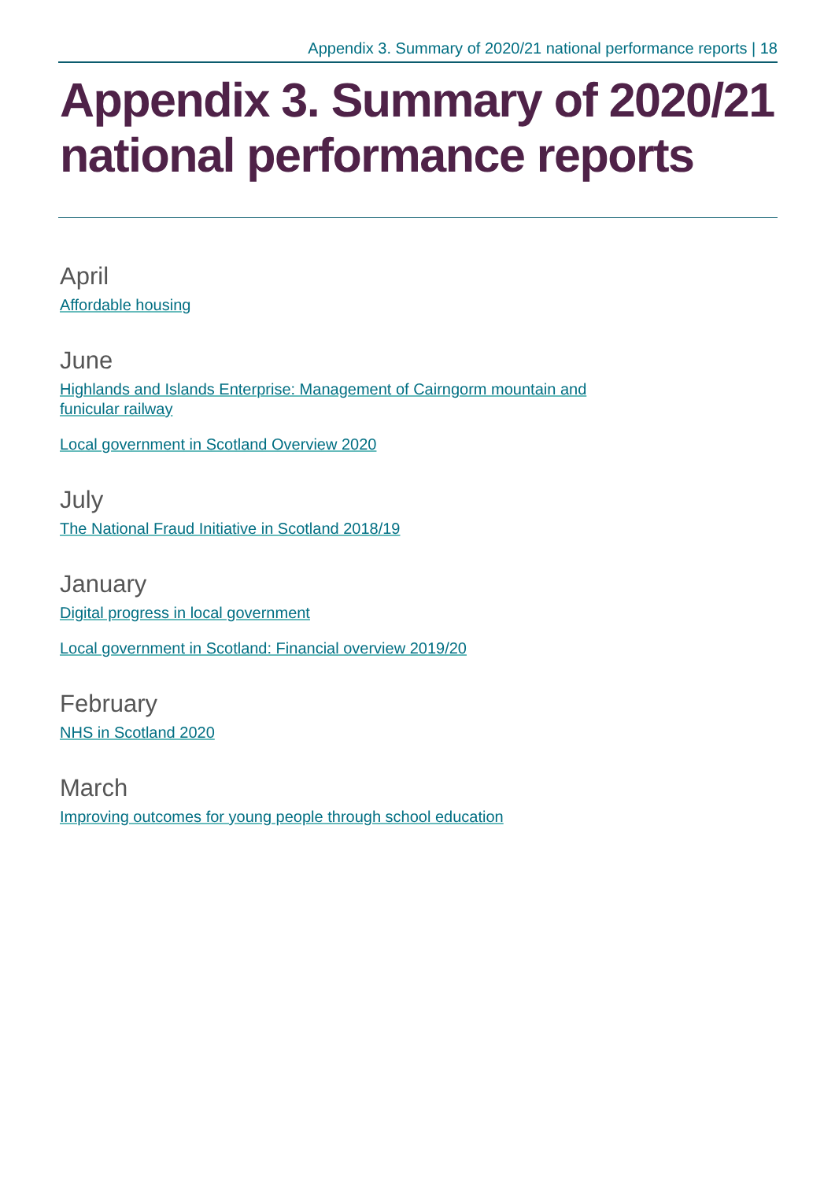Appendix 3. Summary of 2020/21 national performance reports | 18
Appendix 3. Summary of 2020/21 national performance reports
April
Affordable housing
June
Highlands and Islands Enterprise: Management of Cairngorm mountain and
funicular railway
Local government in Scotland Overview 2020
July
The National Fraud Initiative in Scotland 2018/19
January
Digital progress in local government
Local government in Scotland: Financial overview 2019/20
February
NHS in Scotland 2020
March
Improving outcomes for young people through school education